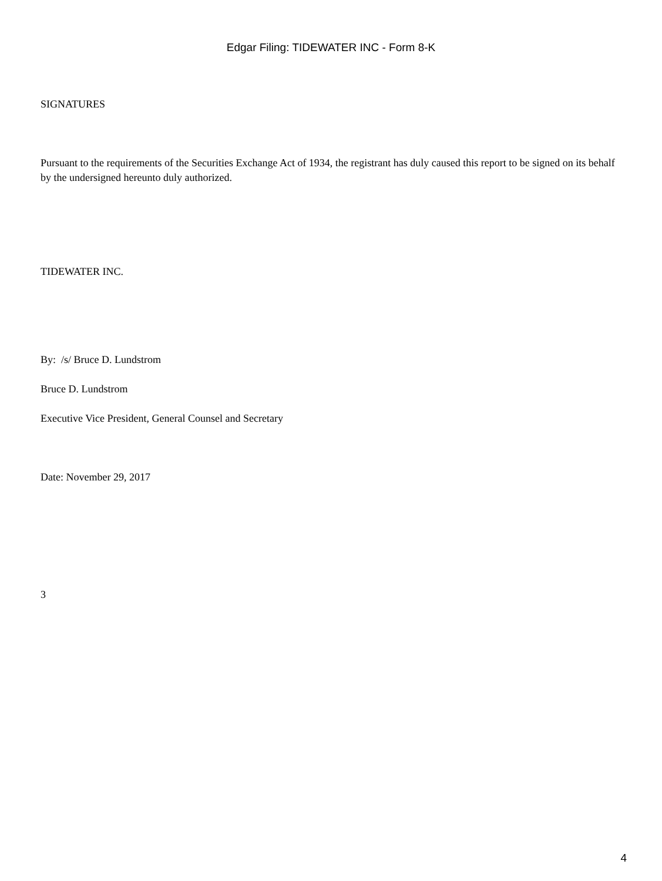Edgar Filing: TIDEWATER INC - Form 8-K
SIGNATURES
Pursuant to the requirements of the Securities Exchange Act of 1934, the registrant has duly caused this report to be signed on its behalf by the undersigned hereunto duly authorized.
TIDEWATER INC.
By: /s/ Bruce D. Lundstrom
Bruce D. Lundstrom
Executive Vice President, General Counsel and Secretary
Date: November 29, 2017
3
4